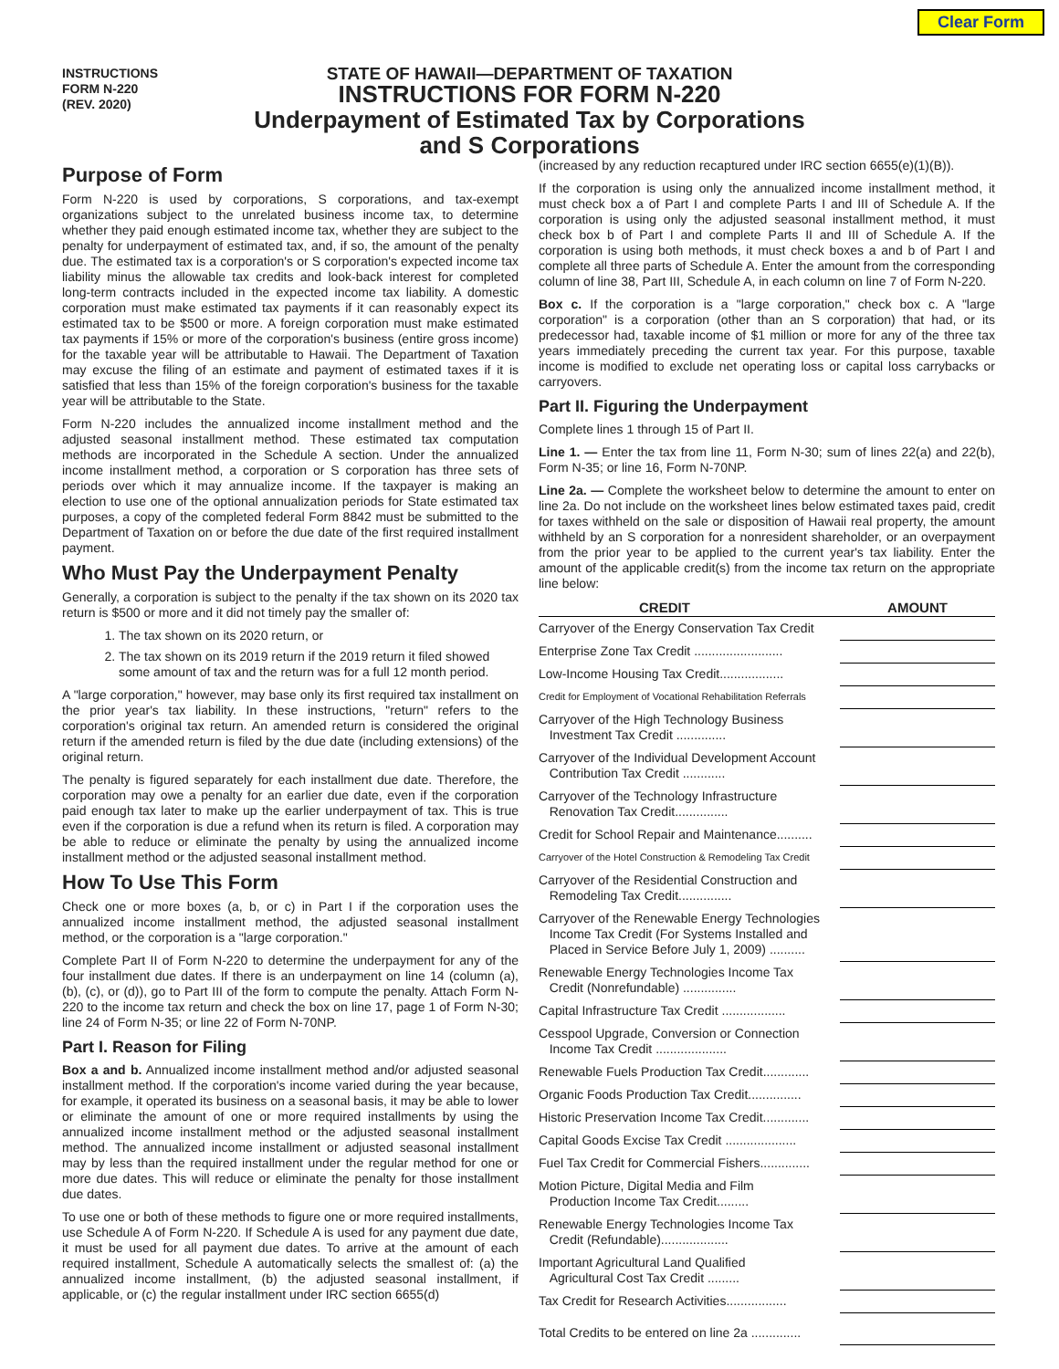Clear Form
INSTRUCTIONS
FORM N-220
(REV. 2020)
STATE OF HAWAII—DEPARTMENT OF TAXATION
INSTRUCTIONS FOR FORM N-220
Underpayment of Estimated Tax by Corporations
and S Corporations
Purpose of Form
Form N-220 is used by corporations, S corporations, and tax-exempt organizations subject to the unrelated business income tax, to determine whether they paid enough estimated income tax, whether they are subject to the penalty for underpayment of estimated tax, and, if so, the amount of the penalty due. The estimated tax is a corporation's or S corporation's expected income tax liability minus the allowable tax credits and look-back interest for completed long-term contracts included in the expected income tax liability. A domestic corporation must make estimated tax payments if it can reasonably expect its estimated tax to be $500 or more. A foreign corporation must make estimated tax payments if 15% or more of the corporation's business (entire gross income) for the taxable year will be attributable to Hawaii. The Department of Taxation may excuse the filing of an estimate and payment of estimated taxes if it is satisfied that less than 15% of the foreign corporation's business for the taxable year will be attributable to the State.
Form N-220 includes the annualized income installment method and the adjusted seasonal installment method. These estimated tax computation methods are incorporated in the Schedule A section. Under the annualized income installment method, a corporation or S corporation has three sets of periods over which it may annualize income. If the taxpayer is making an election to use one of the optional annualization periods for State estimated tax purposes, a copy of the completed federal Form 8842 must be submitted to the Department of Taxation on or before the due date of the first required installment payment.
Who Must Pay the Underpayment Penalty
Generally, a corporation is subject to the penalty if the tax shown on its 2020 tax return is $500 or more and it did not timely pay the smaller of:
1. The tax shown on its 2020 return, or
2. The tax shown on its 2019 return if the 2019 return it filed showed some amount of tax and the return was for a full 12 month period.
A "large corporation," however, may base only its first required tax installment on the prior year's tax liability. In these instructions, "return" refers to the corporation's original tax return. An amended return is considered the original return if the amended return is filed by the due date (including extensions) of the original return.
The penalty is figured separately for each installment due date. Therefore, the corporation may owe a penalty for an earlier due date, even if the corporation paid enough tax later to make up the earlier underpayment of tax. This is true even if the corporation is due a refund when its return is filed. A corporation may be able to reduce or eliminate the penalty by using the annualized income installment method or the adjusted seasonal installment method.
How To Use This Form
Check one or more boxes (a, b, or c) in Part I if the corporation uses the annualized income installment method, the adjusted seasonal installment method, or the corporation is a "large corporation."
Complete Part II of Form N-220 to determine the underpayment for any of the four installment due dates. If there is an underpayment on line 14 (column (a), (b), (c), or (d)), go to Part III of the form to compute the penalty. Attach Form N-220 to the income tax return and check the box on line 17, page 1 of Form N-30; line 24 of Form N-35; or line 22 of Form N-70NP.
Part I. Reason for Filing
Box a and b. Annualized income installment method and/or adjusted seasonal installment method. If the corporation's income varied during the year because, for example, it operated its business on a seasonal basis, it may be able to lower or eliminate the amount of one or more required installments by using the annualized income installment method or the adjusted seasonal installment method. The annualized income installment or adjusted seasonal installment may by less than the required installment under the regular method for one or more due dates. This will reduce or eliminate the penalty for those installment due dates.
To use one or both of these methods to figure one or more required installments, use Schedule A of Form N-220. If Schedule A is used for any payment due date, it must be used for all payment due dates. To arrive at the amount of each required installment, Schedule A automatically selects the smallest of: (a) the annualized income installment, (b) the adjusted seasonal installment, if applicable, or (c) the regular installment under IRC section 6655(d)
(increased by any reduction recaptured under IRC section 6655(e)(1)(B)).
If the corporation is using only the annualized income installment method, it must check box a of Part I and complete Parts I and III of Schedule A. If the corporation is using only the adjusted seasonal installment method, it must check box b of Part I and complete Parts II and III of Schedule A. If the corporation is using both methods, it must check boxes a and b of Part I and complete all three parts of Schedule A. Enter the amount from the corresponding column of line 38, Part III, Schedule A, in each column on line 7 of Form N-220.
Box c. If the corporation is a "large corporation," check box c. A "large corporation" is a corporation (other than an S corporation) that had, or its predecessor had, taxable income of $1 million or more for any of the three tax years immediately preceding the current tax year. For this purpose, taxable income is modified to exclude net operating loss or capital loss carrybacks or carryovers.
Part II. Figuring the Underpayment
Complete lines 1 through 15 of Part II.
Line 1. — Enter the tax from line 11, Form N-30; sum of lines 22(a) and 22(b), Form N-35; or line 16, Form N-70NP.
Line 2a. — Complete the worksheet below to determine the amount to enter on line 2a. Do not include on the worksheet lines below estimated taxes paid, credit for taxes withheld on the sale or disposition of Hawaii real property, the amount withheld by an S corporation for a nonresident shareholder, or an overpayment from the prior year to be applied to the current year's tax liability. Enter the amount of the applicable credit(s) from the income tax return on the appropriate line below:
| CREDIT | AMOUNT |
| --- | --- |
| Carryover of the Energy Conservation Tax Credit | |
| Enterprise Zone Tax Credit ......................... | |
| Low-Income Housing Tax Credit.................. | |
| Credit for Employment of Vocational Rehabilitation Referrals | |
| Carryover of the High Technology Business Investment Tax Credit .............. | |
| Carryover of the Individual Development Account Contribution Tax Credit ............ | |
| Carryover of the Technology Infrastructure Renovation Tax Credit............... | |
| Credit for School Repair and Maintenance.......... | |
| Carryover of the Hotel Construction & Remodeling Tax Credit | |
| Carryover of the Residential Construction and Remodeling Tax Credit............... | |
| Carryover of the Renewable Energy Technologies Income Tax Credit (For Systems Installed and Placed in Service Before July 1, 2009) .......... | |
| Renewable Energy Technologies Income Tax Credit (Nonrefundable) ............... | |
| Capital Infrastructure Tax Credit .................. | |
| Cesspool Upgrade, Conversion or Connection Income Tax Credit .................... | |
| Renewable Fuels Production Tax Credit............. | |
| Organic Foods Production Tax Credit............... | |
| Historic Preservation Income Tax Credit............. | |
| Capital Goods Excise Tax Credit .................... | |
| Fuel Tax Credit for Commercial Fishers.............. | |
| Motion Picture, Digital Media and Film Production Income Tax Credit......... | |
| Renewable Energy Technologies Income Tax Credit (Refundable)................... | |
| Important Agricultural Land Qualified Agricultural Cost Tax Credit ......... | |
| Tax Credit for Research Activities................. | |
| Total Credits to be entered on line 2a .............. | |